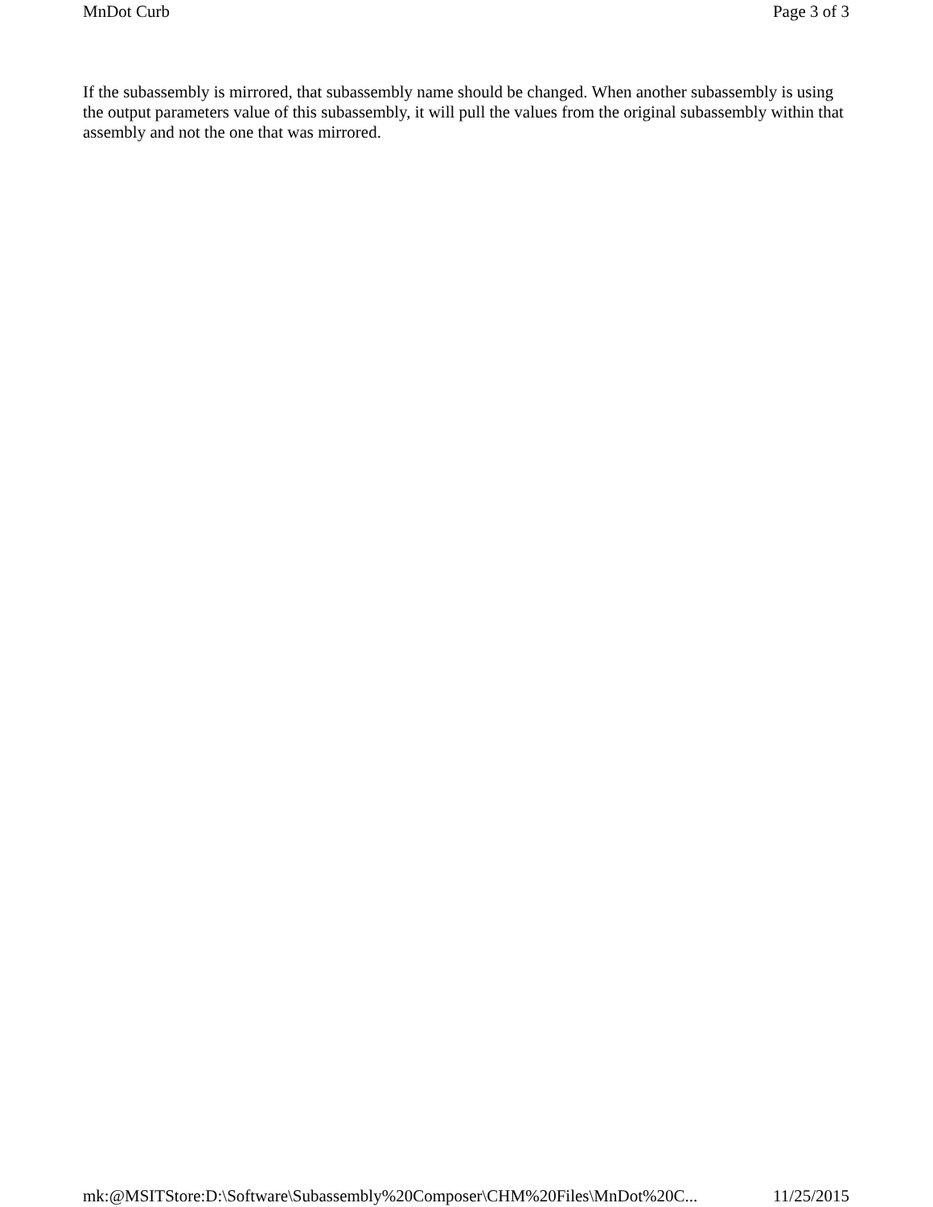MnDot Curb Page 3 of 3
If the subassembly is mirrored, that subassembly name should be changed. When another subassembly is using the output parameters value of this subassembly, it will pull the values from the original subassembly within that assembly and not the one that was mirrored.
mk:@MSITStore:D:\Software\Subassembly%20Composer\CHM%20Files\MnDot%20C... 11/25/2015